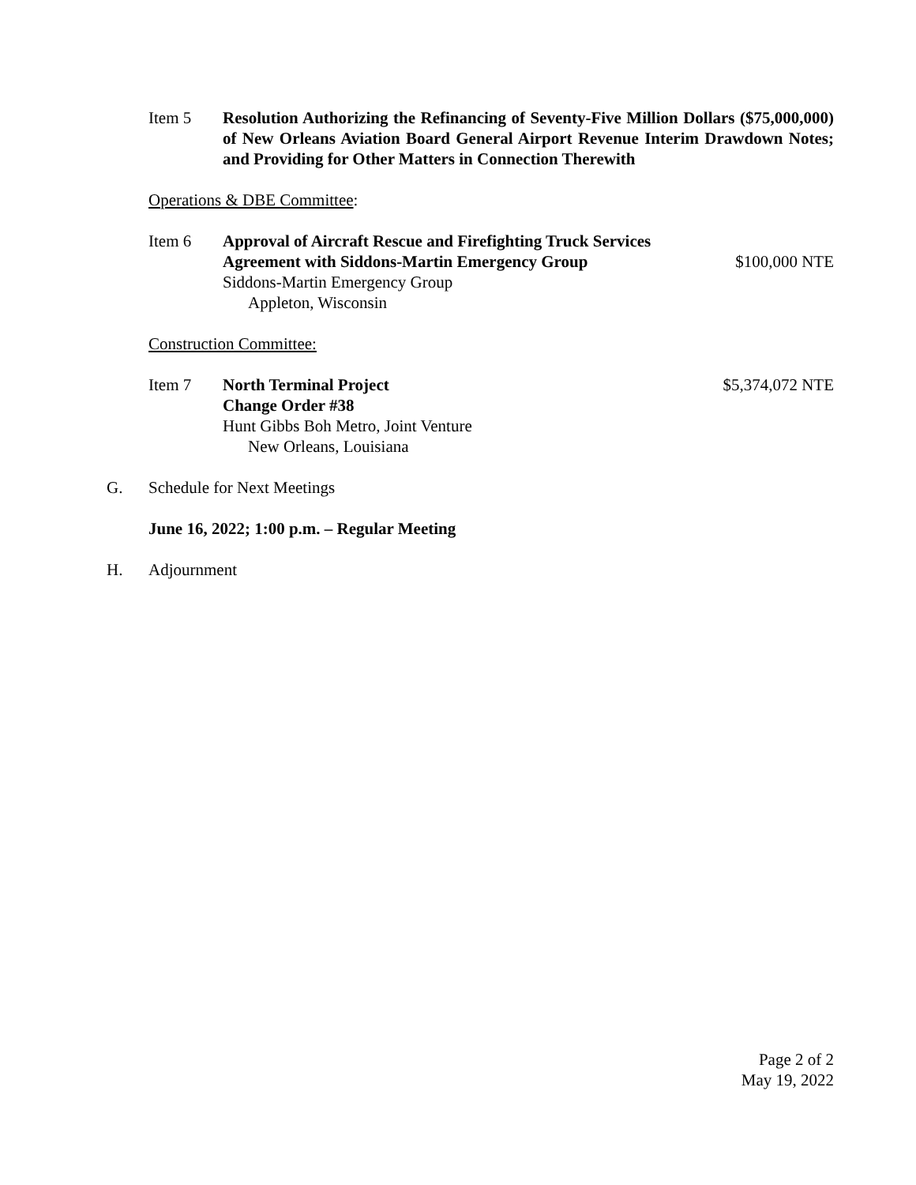Item 5 Resolution Authorizing the Refinancing of Seventy-Five Million Dollars ($75,000,000) of New Orleans Aviation Board General Airport Revenue Interim Drawdown Notes; and Providing for Other Matters in Connection Therewith
Operations & DBE Committee:
Item 6 Approval of Aircraft Rescue and Firefighting Truck Services
Agreement with Siddons-Martin Emergency Group
Siddons-Martin Emergency Group
Appleton, Wisconsin
$100,000 NTE
Construction Committee:
Item 7 North Terminal Project
Change Order #38
Hunt Gibbs Boh Metro, Joint Venture
New Orleans, Louisiana
$5,374,072 NTE
G. Schedule for Next Meetings
June 16, 2022; 1:00 p.m. – Regular Meeting
H. Adjournment
Page 2 of 2
May 19, 2022